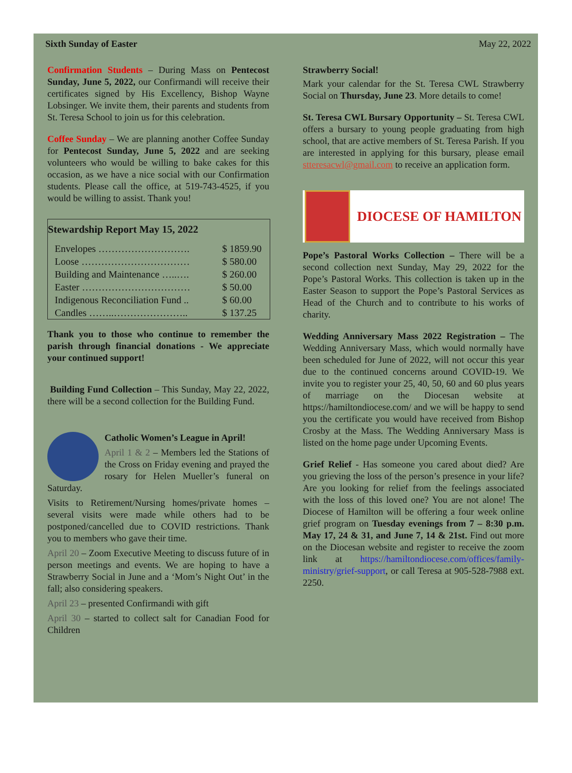Sixth Sunday of Easter May 22, 2022
Confirmation Students – During Mass on Pentecost Sunday, June 5, 2022, our Confirmandi will receive their certificates signed by His Excellency, Bishop Wayne Lobsinger. We invite them, their parents and students from St. Teresa School to join us for this celebration.
Coffee Sunday – We are planning another Coffee Sunday for Pentecost Sunday, June 5, 2022 and are seeking volunteers who would be willing to bake cakes for this occasion, as we have a nice social with our Confirmation students. Please call the office, at 519-743-4525, if you would be willing to assist. Thank you!
| Stewardship Report May 15, 2022 | |
| --- | --- |
| Envelopes ………………………. | $ 1859.90 |
| Loose …………………………… | $ 580.00 |
| Building and Maintenance …..…. | $ 260.00 |
| Easter …………………………… | $ 50.00 |
| Indigenous Reconciliation Fund .. | $ 60.00 |
| Candles ……..………………….. | $ 137.25 |
Thank you to those who continue to remember the parish through financial donations - We appreciate your continued support!
Building Fund Collection – This Sunday, May 22, 2022, there will be a second collection for the Building Fund.
Catholic Women’s League in April!
April 1 & 2 – Members led the Stations of the Cross on Friday evening and prayed the rosary for Helen Mueller’s funeral on Saturday.
Visits to Retirement/Nursing homes/private homes – several visits were made while others had to be postponed/cancelled due to COVID restrictions. Thank you to members who gave their time.
April 20 – Zoom Executive Meeting to discuss future of in person meetings and events. We are hoping to have a Strawberry Social in June and a ‘Mom’s Night Out’ in the fall; also considering speakers.
April 23 – presented Confirmandi with gift
April 30 – started to collect salt for Canadian Food for Children
Strawberry Social!
Mark your calendar for the St. Teresa CWL Strawberry Social on Thursday, June 23. More details to come!
St. Teresa CWL Bursary Opportunity – St. Teresa CWL offers a bursary to young people graduating from high school, that are active members of St. Teresa Parish. If you are interested in applying for this bursary, please email stteresacwl@gmail.com to receive an application form.
DIOCESE OF HAMILTON
Pope’s Pastoral Works Collection – There will be a second collection next Sunday, May 29, 2022 for the Pope’s Pastoral Works. This collection is taken up in the Easter Season to support the Pope’s Pastoral Services as Head of the Church and to contribute to his works of charity.
Wedding Anniversary Mass 2022 Registration – The Wedding Anniversary Mass, which would normally have been scheduled for June of 2022, will not occur this year due to the continued concerns around COVID-19. We invite you to register your 25, 40, 50, 60 and 60 plus years of marriage on the Diocesan website at https://hamiltondiocese.com/ and we will be happy to send you the certificate you would have received from Bishop Crosby at the Mass. The Wedding Anniversary Mass is listed on the home page under Upcoming Events.
Grief Relief - Has someone you cared about died? Are you grieving the loss of the person’s presence in your life? Are you looking for relief from the feelings associated with the loss of this loved one? You are not alone! The Diocese of Hamilton will be offering a four week online grief program on Tuesday evenings from 7 – 8:30 p.m. May 17, 24 & 31, and June 7, 14 & 21st. Find out more on the Diocesan website and register to receive the zoom link at https://hamiltondiocese.com/offices/family-ministry/grief-support, or call Teresa at 905-528-7988 ext. 2250.